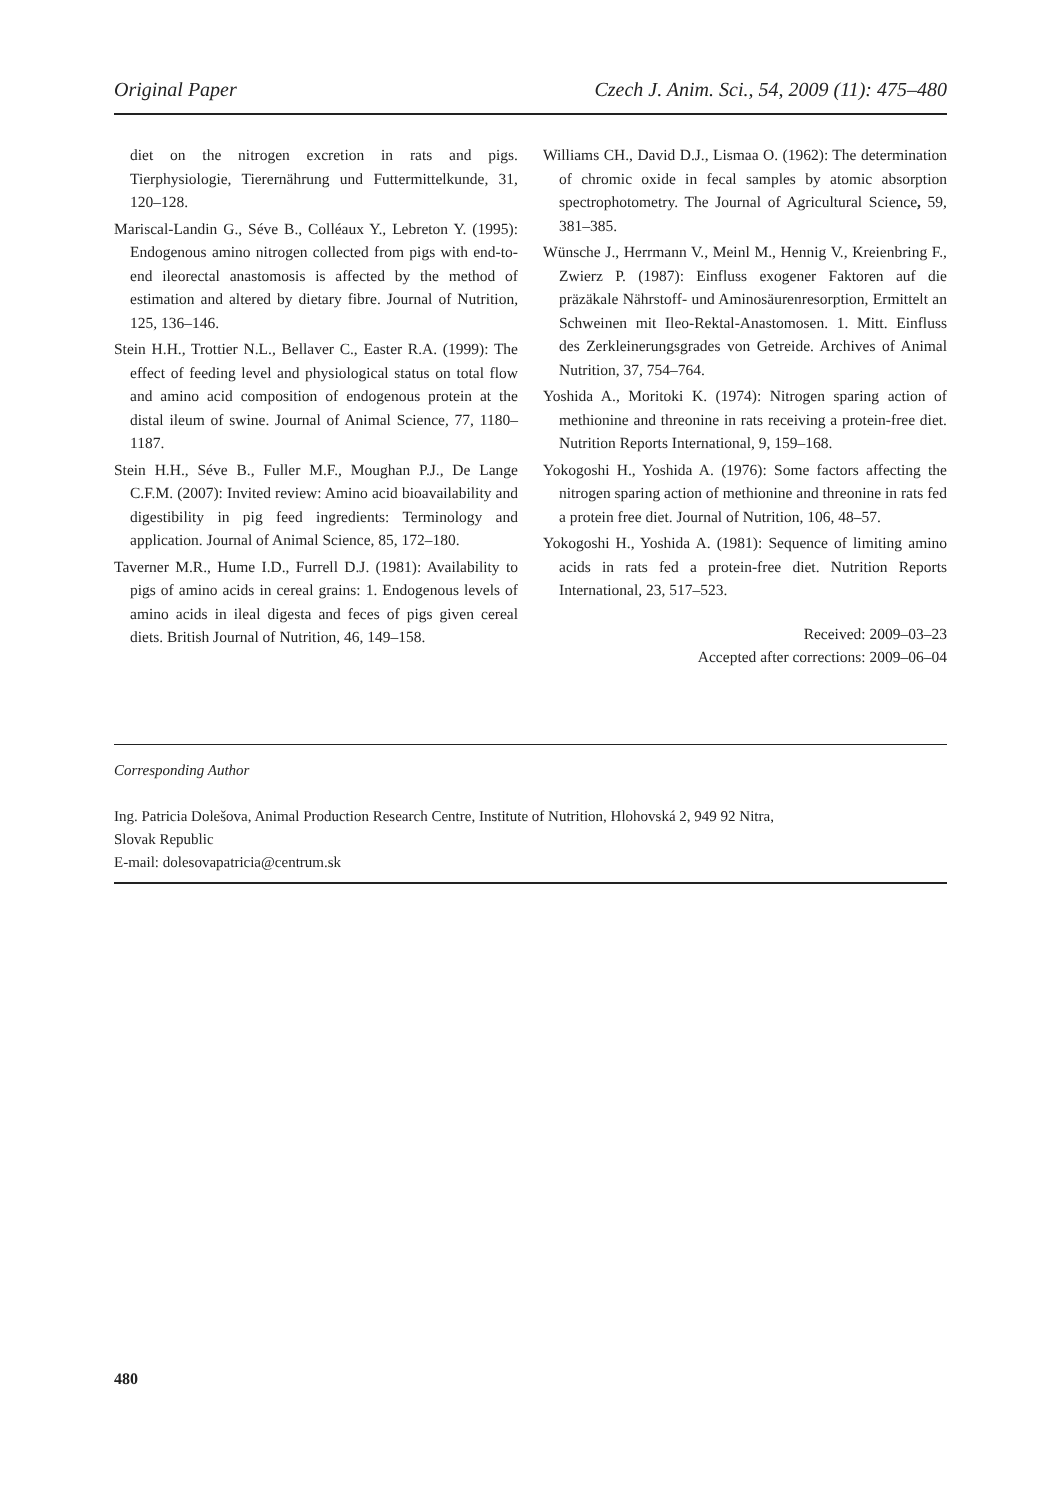Original Paper Czech J. Anim. Sci., 54, 2009 (11): 475–480
diet on the nitrogen excretion in rats and pigs. Tierphysiologie, Tierernährung und Futtermittelkunde, 31, 120–128.
Mariscal-Landin G., Séve B., Colléaux Y., Lebreton Y. (1995): Endogenous amino nitrogen collected from pigs with end-to-end ileorectal anastomosis is affected by the method of estimation and altered by dietary fibre. Journal of Nutrition, 125, 136–146.
Stein H.H., Trottier N.L., Bellaver C., Easter R.A. (1999): The effect of feeding level and physiological status on total flow and amino acid composition of endogenous protein at the distal ileum of swine. Journal of Animal Science, 77, 1180–1187.
Stein H.H., Séve B., Fuller M.F., Moughan P.J., De Lange C.F.M. (2007): Invited review: Amino acid bioavailability and digestibility in pig feed ingredients: Terminology and application. Journal of Animal Science, 85, 172–180.
Taverner M.R., Hume I.D., Furrell D.J. (1981): Availability to pigs of amino acids in cereal grains: 1. Endogenous levels of amino acids in ileal digesta and feces of pigs given cereal diets. British Journal of Nutrition, 46, 149–158.
Williams CH., David D.J., Lismaa O. (1962): The determination of chromic oxide in fecal samples by atomic absorption spectrophotometry. The Journal of Agricultural Science, 59, 381–385.
Wünsche J., Herrmann V., Meinl M., Hennig V., Kreienbring F., Zwierz P. (1987): Einfluss exogener Faktoren auf die präzäkale Nährstoff- und Aminosäurenresorption, Ermittelt an Schweinen mit Ileo-Rektal-Anastomosen. 1. Mitt. Einfluss des Zerkleinerungsgrades von Getreide. Archives of Animal Nutrition, 37, 754–764.
Yoshida A., Moritoki K. (1974): Nitrogen sparing action of methionine and threonine in rats receiving a protein-free diet. Nutrition Reports International, 9, 159–168.
Yokogoshi H., Yoshida A. (1976): Some factors affecting the nitrogen sparing action of methionine and threonine in rats fed a protein free diet. Journal of Nutrition, 106, 48–57.
Yokogoshi H., Yoshida A. (1981): Sequence of limiting amino acids in rats fed a protein-free diet. Nutrition Reports International, 23, 517–523.
Received: 2009–03–23
Accepted after corrections: 2009–06–04
Corresponding Author
Ing. Patricia Dolešova, Animal Production Research Centre, Institute of Nutrition, Hlohovská 2, 949 92 Nitra,
Slovak Republic
E-mail: dolesovapatricia@centrum.sk
480